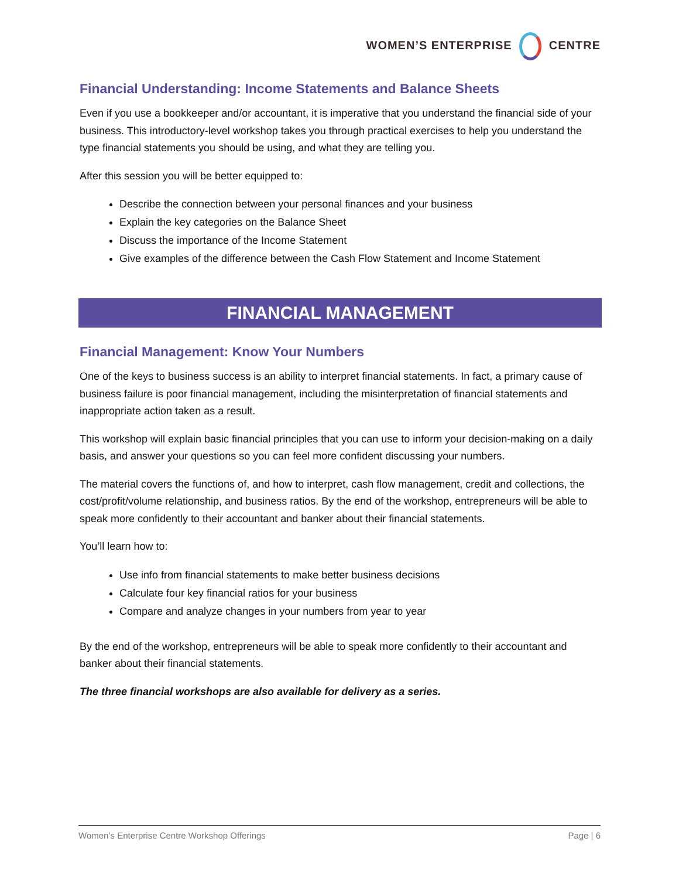WOMEN’S ENTERPRISE CENTRE
Financial Understanding: Income Statements and Balance Sheets
Even if you use a bookkeeper and/or accountant, it is imperative that you understand the financial side of your business. This introductory-level workshop takes you through practical exercises to help you understand the type financial statements you should be using, and what they are telling you.
After this session you will be better equipped to:
Describe the connection between your personal finances and your business
Explain the key categories on the Balance Sheet
Discuss the importance of the Income Statement
Give examples of the difference between the Cash Flow Statement and Income Statement
FINANCIAL MANAGEMENT
Financial Management: Know Your Numbers
One of the keys to business success is an ability to interpret financial statements. In fact, a primary cause of business failure is poor financial management, including the misinterpretation of financial statements and inappropriate action taken as a result.
This workshop will explain basic financial principles that you can use to inform your decision-making on a daily basis, and answer your questions so you can feel more confident discussing your numbers.
The material covers the functions of, and how to interpret, cash flow management, credit and collections, the cost/profit/volume relationship, and business ratios. By the end of the workshop, entrepreneurs will be able to speak more confidently to their accountant and banker about their financial statements.
You’ll learn how to:
Use info from financial statements to make better business decisions
Calculate four key financial ratios for your business
Compare and analyze changes in your numbers from year to year
By the end of the workshop, entrepreneurs will be able to speak more confidently to their accountant and banker about their financial statements.
The three financial workshops are also available for delivery as a series.
Women’s Enterprise Centre Workshop Offerings Page | 6